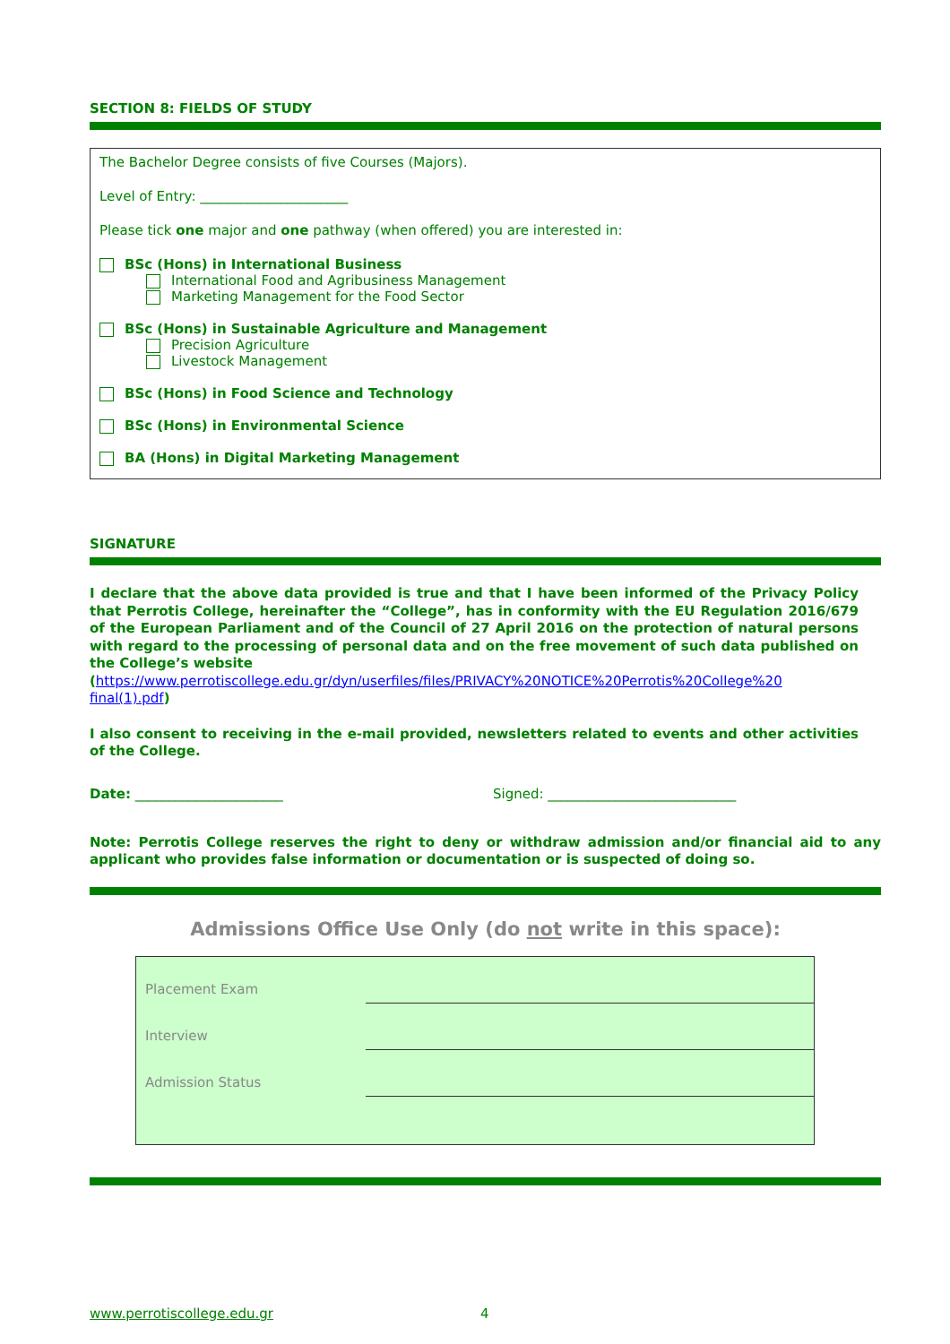SECTION 8: FIELDS OF STUDY
The Bachelor Degree consists of five Courses (Majors).
Level of Entry: ______________________
Please tick one major and one pathway (when offered) you are interested in:
BSc (Hons) in International Business
International Food and Agribusiness Management
Marketing Management for the Food Sector
BSc (Hons) in Sustainable Agriculture and Management
Precision Agriculture
Livestock Management
BSc (Hons) in Food Science and Technology
BSc (Hons) in Environmental Science
BA (Hons) in Digital Marketing Management
SIGNATURE
I declare that the above data provided is true and that I have been informed of the Privacy Policy that Perrotis College, hereinafter the “College”, has in conformity with the EU Regulation 2016/679 of the European Parliament and of the Council of 27 April 2016 on the protection of natural persons with regard to the processing of personal data and on the free movement of such data published on the College’s website
(https://www.perrotiscollege.edu.gr/dyn/userfiles/files/PRIVACY%20NOTICE%20Perrotis%20College%20 final(1).pdf)
I also consent to receiving in the e-mail provided, newsletters related to events and other activities of the College.
Date: ______________________ Signed: ____________________________
Note: Perrotis College reserves the right to deny or withdraw admission and/or financial aid to any applicant who provides false information or documentation or is suspected of doing so.
Admissions Office Use Only (do not write in this space):
| Placement Exam | |
| Interview | |
| Admission Status | |
www.perrotiscollege.edu.gr 4